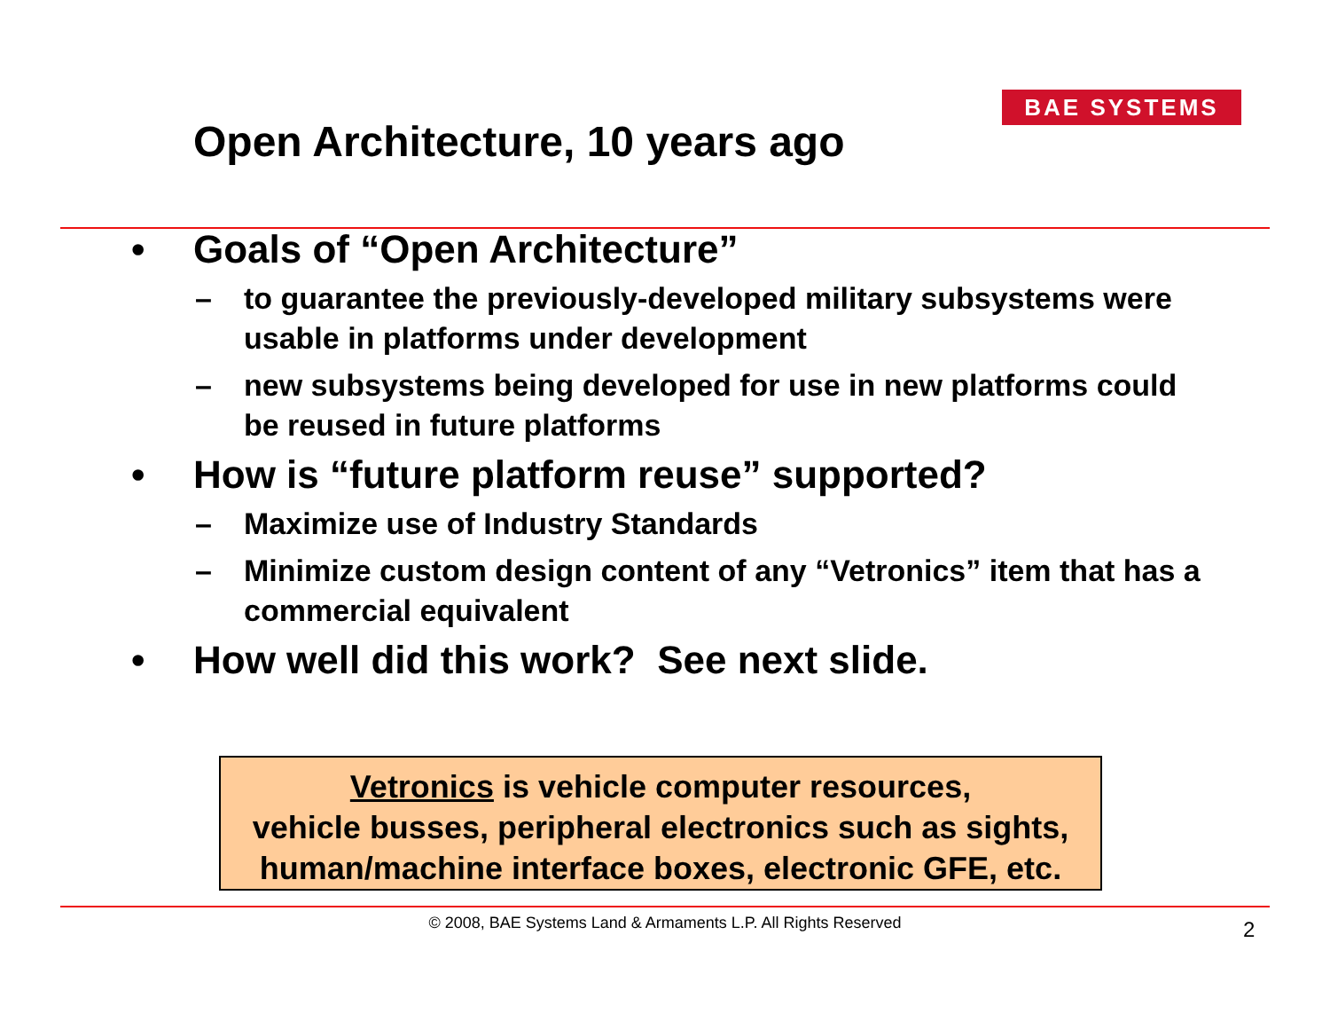BAE SYSTEMS
Open Architecture, 10 years ago
• Goals of “Open Architecture”
– to guarantee the previously-developed military subsystems were usable in platforms under development
– new subsystems being developed for use in new platforms could be reused in future platforms
• How is “future platform reuse” supported?
– Maximize use of Industry Standards
– Minimize custom design content of any “Vetronics” item that has a commercial equivalent
• How well did this work? See next slide.
Vetronics is vehicle computer resources,
vehicle busses, peripheral electronics such as sights,
human/machine interface boxes, electronic GFE, etc.
© 2008, BAE Systems Land & Armaments L.P. All Rights Reserved 2